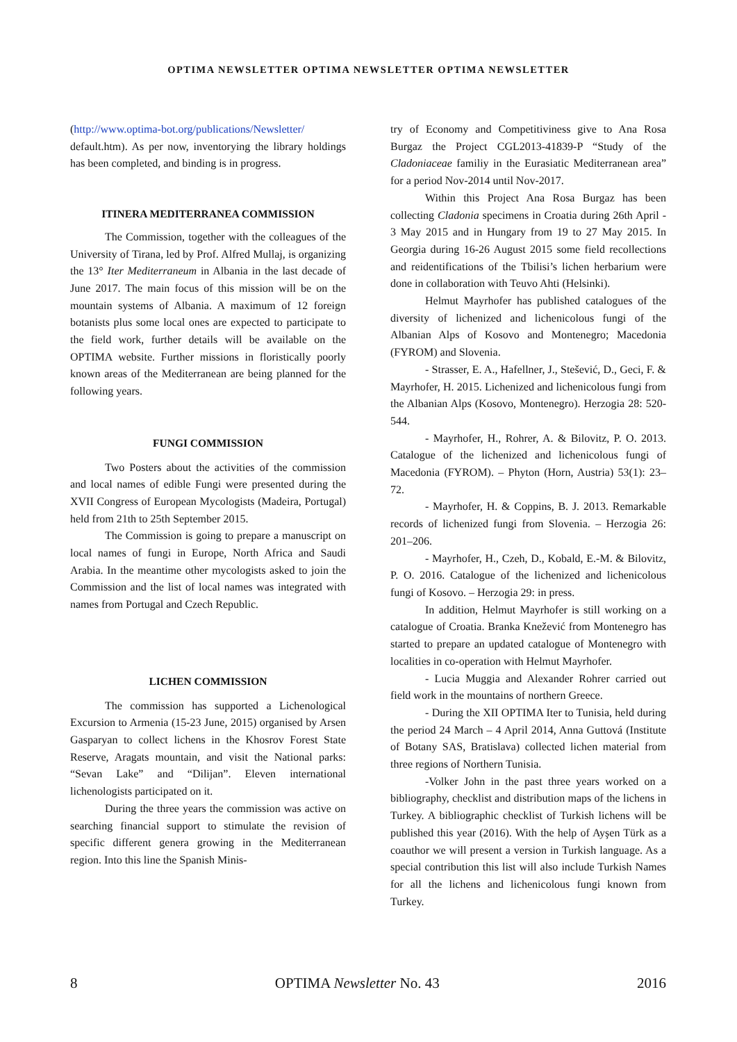OPTIMA NEWSLETTER OPTIMA NEWSLETTER OPTIMA NEWSLETTER
(http://www.optima-bot.org/publications/Newsletter/ default.htm). As per now, inventorying the library holdings has been completed, and binding is in progress.
ITINERA MEDITERRANEA COMMISSION
The Commission, together with the colleagues of the University of Tirana, led by Prof. Alfred Mullaj, is organizing the 13° Iter Mediterraneum in Albania in the last decade of June 2017. The main focus of this mission will be on the mountain systems of Albania. A maximum of 12 foreign botanists plus some local ones are expected to participate to the field work, further details will be available on the OPTIMA website. Further missions in floristically poorly known areas of the Mediterranean are being planned for the following years.
FUNGI COMMISSION
Two Posters about the activities of the commission and local names of edible Fungi were presented during the XVII Congress of European Mycologists (Madeira, Portugal) held from 21th to 25th September 2015.
The Commission is going to prepare a manuscript on local names of fungi in Europe, North Africa and Saudi Arabia. In the meantime other mycologists asked to join the Commission and the list of local names was integrated with names from Portugal and Czech Republic.
LICHEN COMMISSION
The commission has supported a Lichenological Excursion to Armenia (15-23 June, 2015) organised by Arsen Gasparyan to collect lichens in the Khosrov Forest State Reserve, Aragats mountain, and visit the National parks: “Sevan Lake” and “Dilijan”. Eleven international lichenologists participated on it.
During the three years the commission was active on searching financial support to stimulate the revision of specific different genera growing in the Mediterranean region. Into this line the Spanish Minis-
try of Economy and Competitiviness give to Ana Rosa Burgaz the Project CGL2013-41839-P “Study of the Cladoniaceae familiy in the Eurasiatic Mediterranean area” for a period Nov-2014 until Nov-2017.
Within this Project Ana Rosa Burgaz has been collecting Cladonia specimens in Croatia during 26th April - 3 May 2015 and in Hungary from 19 to 27 May 2015. In Georgia during 16-26 August 2015 some field recollections and reidentifications of the Tbilisi’s lichen herbarium were done in collaboration with Teuvo Ahti (Helsinki).
Helmut Mayrhofer has published catalogues of the diversity of lichenized and lichenicolous fungi of the Albanian Alps of Kosovo and Montenegro; Macedonia (FYROM) and Slovenia.
- Strasser, E. A., Hafellner, J., Stešević, D., Geci, F. & Mayrhofer, H. 2015. Lichenized and lichenicolous fungi from the Albanian Alps (Kosovo, Montenegro). Herzogia 28: 520-544.
- Mayrhofer, H., Rohrer, A. & Bilovitz, P. O. 2013. Catalogue of the lichenized and lichenicolous fungi of Macedonia (FYROM). – Phyton (Horn, Austria) 53(1): 23–72.
- Mayrhofer, H. & Coppins, B. J. 2013. Remarkable records of lichenized fungi from Slovenia. – Herzogia 26: 201–206.
- Mayrhofer, H., Czeh, D., Kobald, E.-M. & Bilovitz, P. O. 2016. Catalogue of the lichenized and lichenicolous fungi of Kosovo. – Herzogia 29: in press.
In addition, Helmut Mayrhofer is still working on a catalogue of Croatia. Branka Knežević from Montenegro has started to prepare an updated catalogue of Montenegro with localities in co-operation with Helmut Mayrhofer.
- Lucia Muggia and Alexander Rohrer carried out field work in the mountains of northern Greece.
- During the XII OPTIMA Iter to Tunisia, held during the period 24 March – 4 April 2014, Anna Guttová (Institute of Botany SAS, Bratislava) collected lichen material from three regions of Northern Tunisia.
-Volker John in the past three years worked on a bibliography, checklist and distribution maps of the lichens in Turkey. A bibliographic checklist of Turkish lichens will be published this year (2016). With the help of Ayşen Türk as a coauthor we will present a version in Turkish language. As a special contribution this list will also include Turkish Names for all the lichens and lichenicolous fungi known from Turkey.
8 OPTIMA Newsletter No. 43 2016